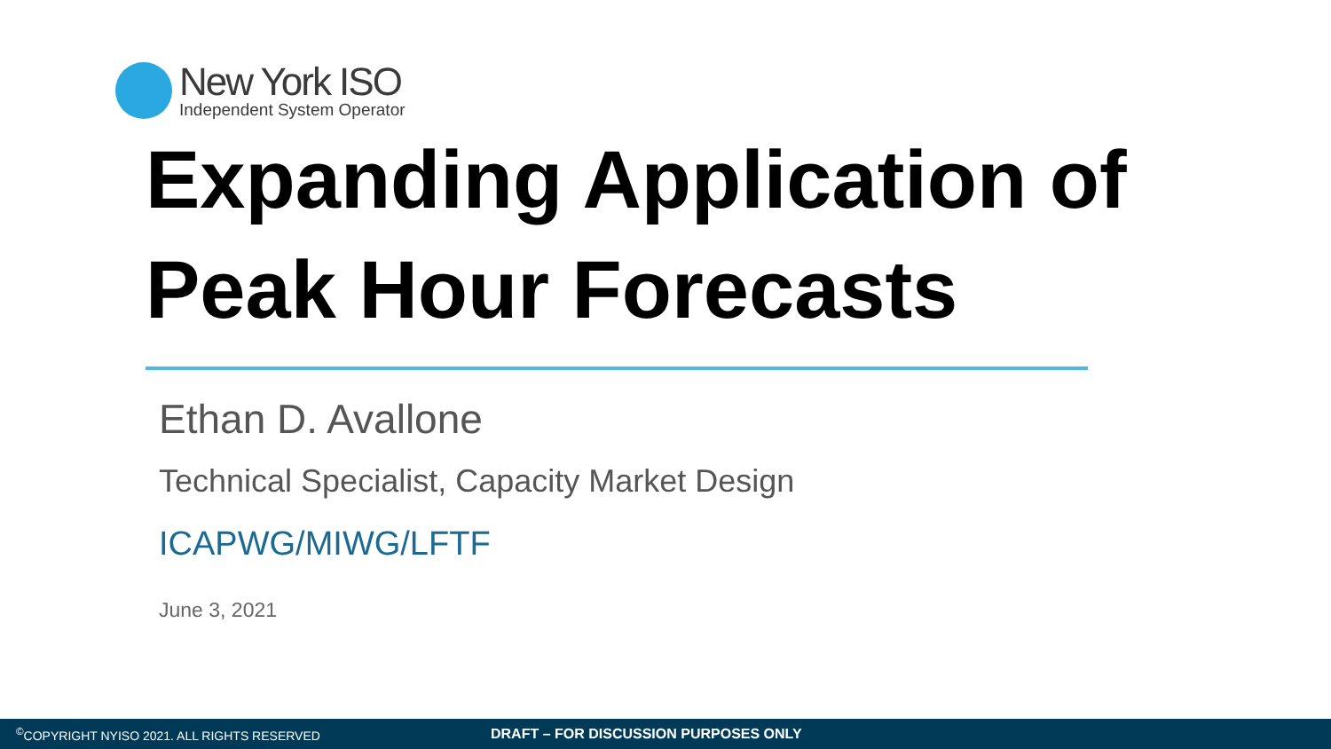New York ISO
Independent System Operator
Expanding Application of Peak Hour Forecasts
Ethan D. Avallone
Technical Specialist, Capacity Market Design
ICAPWG/MIWG/LFTF
June 3, 2021
<sup>©</sup>COPYRIGHT NYISO 2021. ALL RIGHTS RESERVED DRAFT – FOR DISCUSSION PURPOSES ONLY